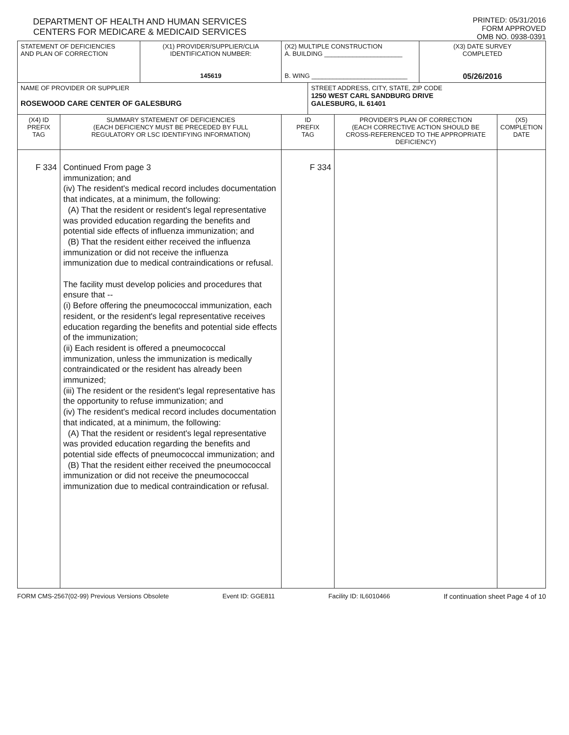DEPARTMENT OF HEALTH AND HUMAN SERVICES
CENTERS FOR MEDICARE & MEDICAID SERVICES
PRINTED: 05/31/2016
FORM APPROVED
OMB NO. 0938-0391
| STATEMENT OF DEFICIENCIES AND PLAN OF CORRECTION | | (X1) PROVIDER/SUPPLIER/CLIA IDENTIFICATION NUMBER: 145619 | (X2) MULTIPLE CONSTRUCTION A. BUILDING ______________________ B. WING ___________________________ | | | (X3) DATE SURVEY COMPLETED 05/26/2016 | |
| NAME OF PROVIDER OR SUPPLIER ROSEWOOD CARE CENTER OF GALESBURG | | | | STREET ADDRESS, CITY, STATE, ZIP CODE 1250 WEST CARL SANDBURG DRIVE GALESBURG, IL 61401 | | | |
| (X4) ID PREFIX TAG | SUMMARY STATEMENT OF DEFICIENCIES (EACH DEFICIENCY MUST BE PRECEDED BY FULL REGULATORY OR LSC IDENTIFYING INFORMATION) | | ID PREFIX TAG | | PROVIDER'S PLAN OF CORRECTION (EACH CORRECTIVE ACTION SHOULD BE CROSS-REFERENCED TO THE APPROPRIATE DEFICIENCY) | | (X5) COMPLETION DATE |
| F 334 | Continued From page 3 immunization; and (iv) The resident's medical record includes documentation that indicates, at a minimum, the following: (A) That the resident or resident's legal representative was provided education regarding the benefits and potential side effects of influenza immunization; and (B) That the resident either received the influenza immunization or did not receive the influenza immunization due to medical contraindications or refusal. The facility must develop policies and procedures that ensure that -- (i) Before offering the pneumococcal immunization, each resident, or the resident's legal representative receives education regarding the benefits and potential side effects of the immunization; (ii) Each resident is offered a pneumococcal immunization, unless the immunization is medically contraindicated or the resident has already been immunized; (iii) The resident or the resident's legal representative has the opportunity to refuse immunization; and (iv) The resident's medical record includes documentation that indicated, at a minimum, the following: (A) That the resident or resident's legal representative was provided education regarding the benefits and potential side effects of pneumococcal immunization; and (B) That the resident either received the pneumococcal immunization or did not receive the pneumococcal immunization due to medical contraindication or refusal. | | F 334 | | | | |
FORM CMS-2567(02-99) Previous Versions Obsolete Event ID: GGE811 Facility ID: IL6010466 If continuation sheet Page 4 of 10